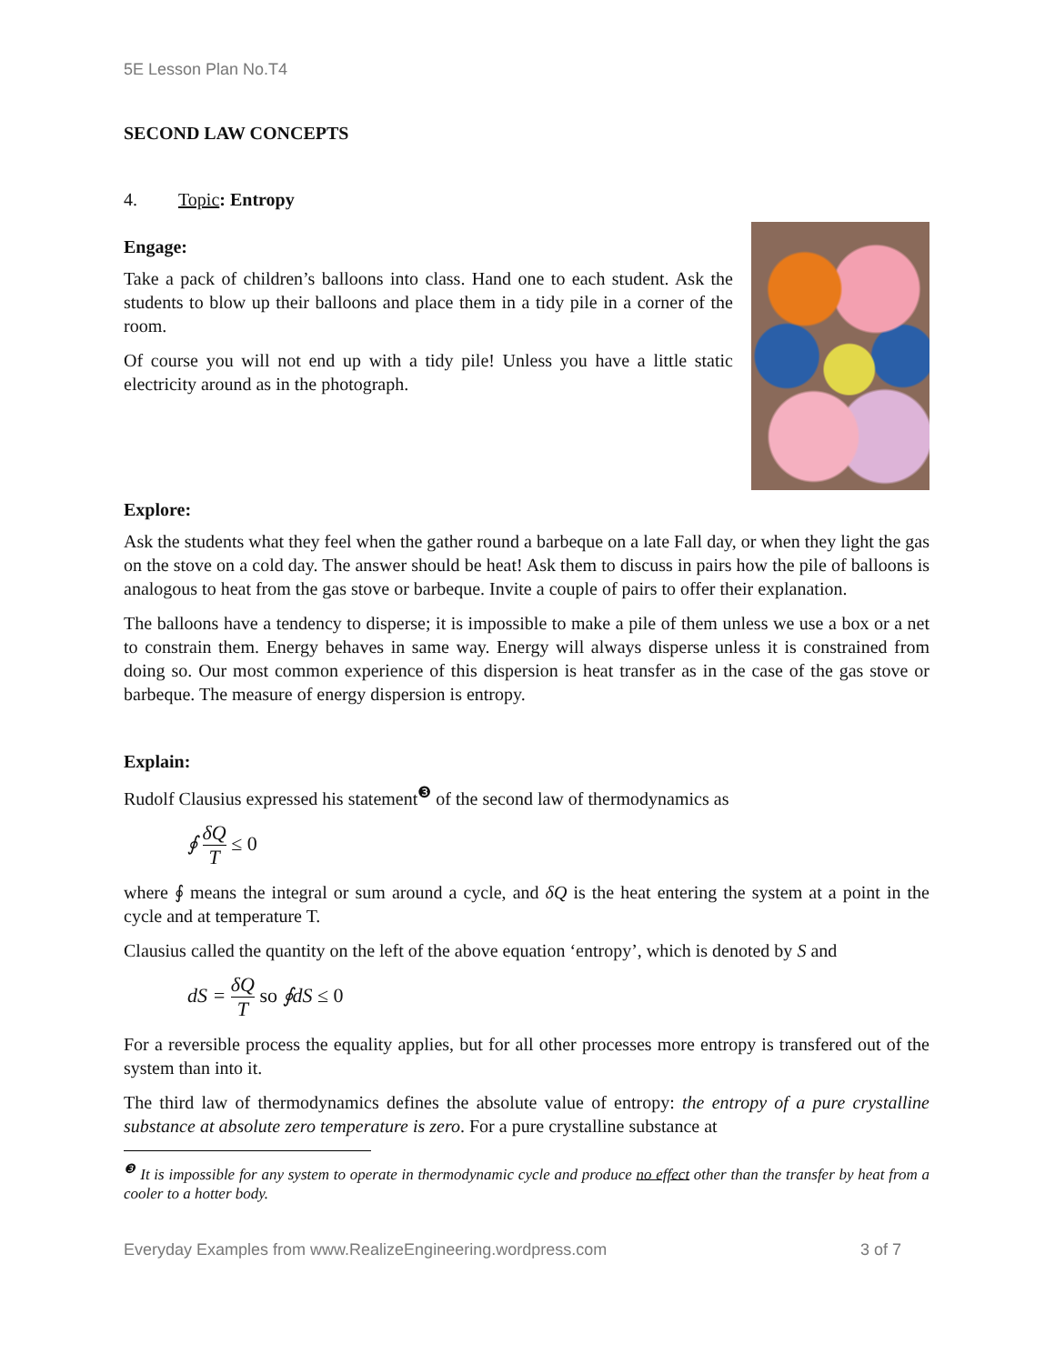5E Lesson Plan No.T4
SECOND LAW CONCEPTS
4. Topic: Entropy
Engage:
Take a pack of children’s balloons into class. Hand one to each student. Ask the students to blow up their balloons and place them in a tidy pile in a corner of the room.
Of course you will not end up with a tidy pile! Unless you have a little static electricity around as in the photograph.
Explore:
Ask the students what they feel when the gather round a barbeque on a late Fall day, or when they light the gas on the stove on a cold day. The answer should be heat! Ask them to discuss in pairs how the pile of balloons is analogous to heat from the gas stove or barbeque. Invite a couple of pairs to offer their explanation.
The balloons have a tendency to disperse; it is impossible to make a pile of them unless we use a box or a net to constrain them. Energy behaves in same way. Energy will always disperse unless it is constrained from doing so. Our most common experience of this dispersion is heat transfer as in the case of the gas stove or barbeque. The measure of energy dispersion is entropy.
Explain:
Rudolf Clausius expressed his statement<sup>❸</sup> of the second law of thermodynamics as
∮ δQ T ≤ 0
where ∮ means the integral or sum around a cycle, and δQ is the heat entering the system at a point in the cycle and at temperature T.
Clausius called the quantity on the left of the above equation ‘entropy’, which is denoted by S and
dS = δQ T so ∮dS ≤ 0
For a reversible process the equality applies, but for all other processes more entropy is transfered out of the system than into it.
The third law of thermodynamics defines the absolute value of entropy: the entropy of a pure crystalline substance at absolute zero temperature is zero. For a pure crystalline substance at
<sup>❸</sup> It is impossible for any system to operate in thermodynamic cycle and produce no effect other than the transfer by heat from a cooler to a hotter body.
Everyday Examples from www.RealizeEngineering.wordpress.com 3 of 7